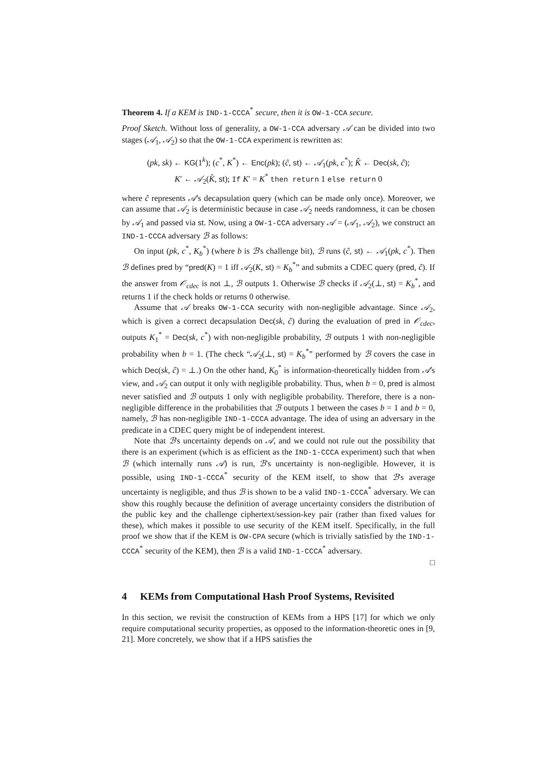Theorem 4. If a KEM is IND-1-CCCA<sup>*</sup> secure, then it is OW-1-CCA secure.
Proof Sketch. Without loss of generality, a OW-1-CCA adversary 𝒜 can be divided into two stages (𝒜<sub>1</sub>, 𝒜<sub>2</sub>) so that the OW-1-CCA experiment is rewritten as:
(pk, sk) ← KG(1<sup>k</sup>); (c<sup>*</sup>, K<sup>*</sup>) ← Enc(pk); (ĉ, st) ← 𝒜<sub>1</sub>(pk, c<sup>*</sup>); K̂ ← Dec(sk, ĉ);
K′ ← 𝒜<sub>2</sub>(K̂, st); If K′ = K<sup>*</sup> then return 1 else return 0
where ĉ represents 𝒜's decapsulation query (which can be made only once). Moreover, we can assume that 𝒜<sub>2</sub> is deterministic because in case 𝒜<sub>2</sub> needs randomness, it can be chosen by 𝒜<sub>1</sub> and passed via st. Now, using a OW-1-CCA adversary 𝒜 = (𝒜<sub>1</sub>, 𝒜<sub>2</sub>), we construct an IND-1-CCCA adversary ℬ as follows:
On input (pk, c<sup>*</sup>, K<sub>b</sub><sup>*</sup>) (where b is ℬ's challenge bit), ℬ runs (ĉ, st) ← 𝒜<sub>1</sub>(pk, c<sup>*</sup>). Then ℬ defines pred by “pred(K) = 1 iff 𝒜<sub>2</sub>(K, st) = K<sub>b</sub><sup>*</sup>” and submits a CDEC query (pred, ĉ). If the answer from 𝒪<sub>cdec</sub> is not ⊥, ℬ outputs 1. Otherwise ℬ checks if 𝒜<sub>2</sub>(⊥, st) = K<sub>b</sub><sup>*</sup>, and returns 1 if the check holds or returns 0 otherwise.
Assume that 𝒜 breaks OW-1-CCA security with non-negligible advantage. Since 𝒜<sub>2</sub>, which is given a correct decapsulation Dec(sk, ĉ) during the evaluation of pred in 𝒪<sub>cdec</sub>, outputs K<sub>1</sub><sup>*</sup> = Dec(sk, c<sup>*</sup>) with non-negligible probability, ℬ outputs 1 with non-negligible probability when b = 1. (The check “𝒜<sub>2</sub>(⊥, st) = K<sub>b</sub><sup>*</sup>” performed by ℬ covers the case in which Dec(sk, ĉ) = ⊥.) On the other hand, K<sub>0</sub><sup>*</sup> is information-theoretically hidden from 𝒜's view, and 𝒜<sub>2</sub> can output it only with negligible probability. Thus, when b = 0, pred is almost never satisfied and ℬ outputs 1 only with negligible probability. Therefore, there is a non-negligible difference in the probabilities that ℬ outputs 1 between the cases b = 1 and b = 0, namely, ℬ has non-negligible IND-1-CCCA advantage. The idea of using an adversary in the predicate in a CDEC query might be of independent interest.
Note that ℬ's uncertainty depends on 𝒜, and we could not rule out the possibility that there is an experiment (which is as efficient as the IND-1-CCCA experiment) such that when ℬ (which internally runs 𝒜) is run, ℬ's uncertainty is non-negligible. However, it is possible, using IND-1-CCCA<sup>*</sup> security of the KEM itself, to show that ℬ's average uncertainty is negligible, and thus ℬ is shown to be a valid IND-1-CCCA<sup>*</sup> adversary. We can show this roughly because the definition of average uncertainty considers the distribution of the public key and the challenge ciphertext/session-key pair (rather than fixed values for these), which makes it possible to use security of the KEM itself. Specifically, in the full proof we show that if the KEM is OW-CPA secure (which is trivially satisfied by the IND-1-CCCA<sup>*</sup> security of the KEM), then ℬ is a valid IND-1-CCCA<sup>*</sup> adversary.
□
4 KEMs from Computational Hash Proof Systems, Revisited
In this section, we revisit the construction of KEMs from a HPS [17] for which we only require computational security properties, as opposed to the information-theoretic ones in [9, 21]. More concretely, we show that if a HPS satisfies the